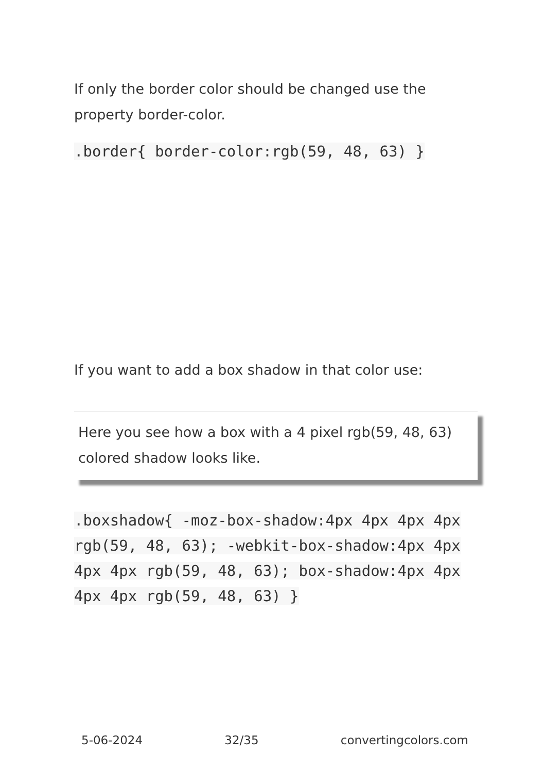If only the border color should be changed use the property border-color.
.border{ border-color:rgb(59, 48, 63) }
If you want to add a box shadow in that color use:
Here you see how a box with a 4 pixel rgb(59, 48, 63) colored shadow looks like.
.boxshadow{ -moz-box-shadow:4px 4px 4px 4px rgb(59, 48, 63); -webkit-box-shadow:4px 4px 4px 4px rgb(59, 48, 63); box-shadow:4px 4px 4px 4px rgb(59, 48, 63) }
5-06-2024 32/35 convertingcolors.com